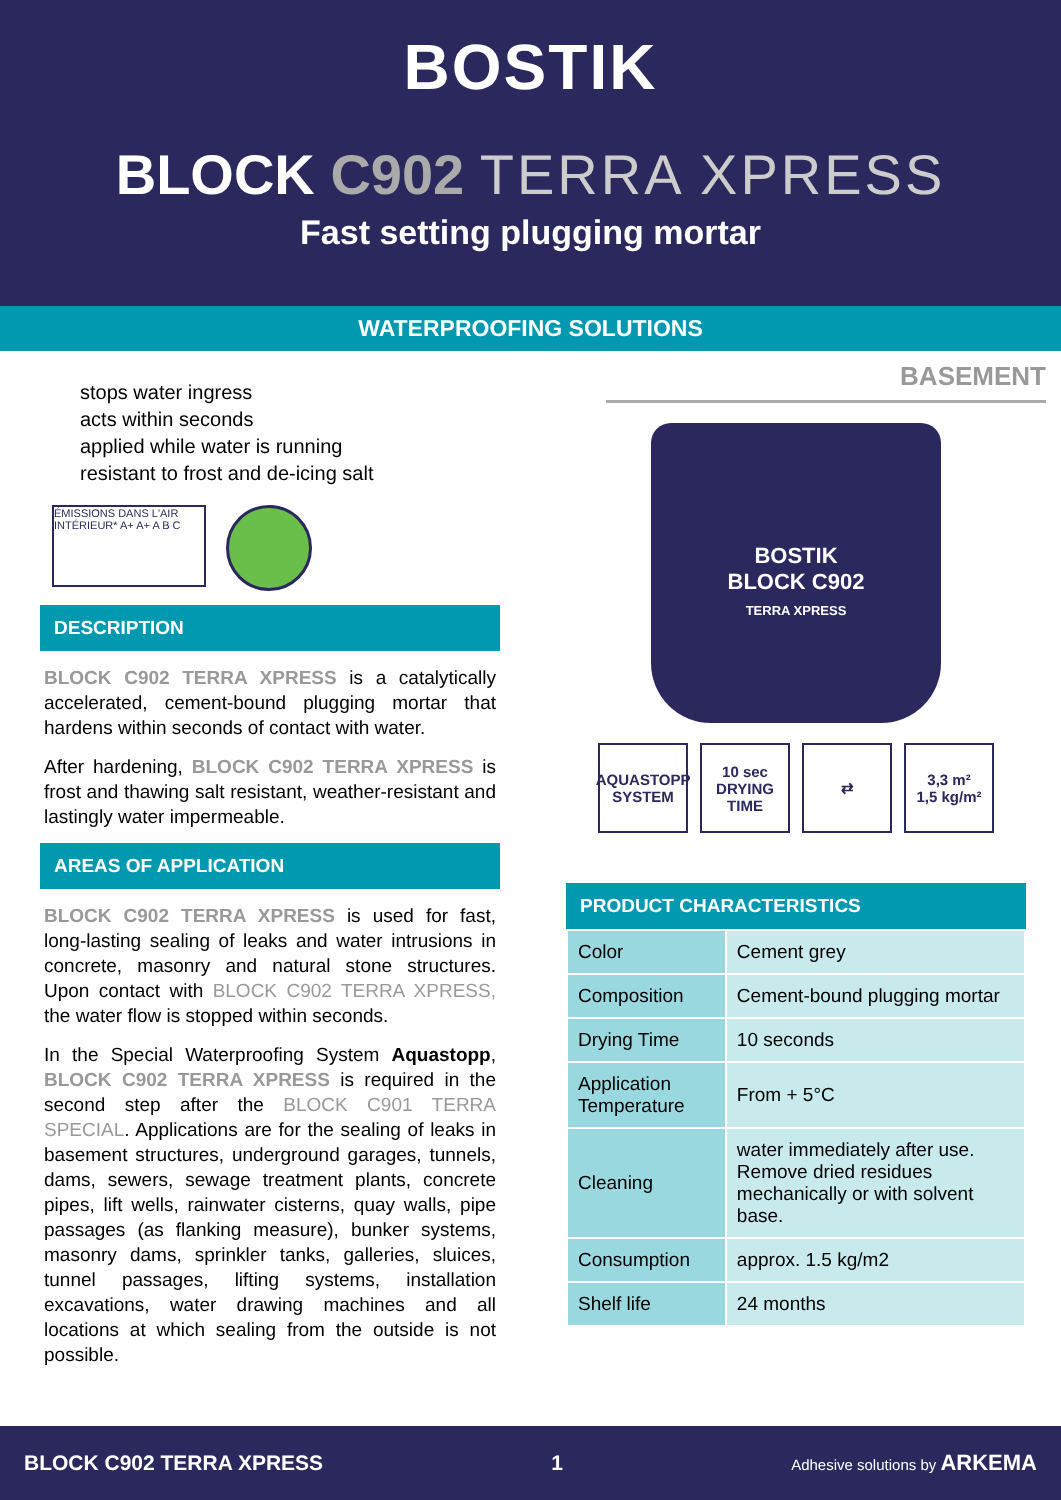BOSTIK
BLOCK C902 TERRA XPRESS
Fast setting plugging mortar
WATERPROOFING SOLUTIONS
stops water ingress
acts within seconds
applied while water is running
resistant to frost and de-icing salt
ÉMISSIONS DANS L'AIR INTÉRIEUR* A+ A+ A B C
DESCRIPTION
BLOCK C902 TERRA XPRESS is a catalytically accelerated, cement-bound plugging mortar that hardens within seconds of contact with water.
After hardening, BLOCK C902 TERRA XPRESS is frost and thawing salt resistant, weather-resistant and lastingly water impermeable.
AREAS OF APPLICATION
BLOCK C902 TERRA XPRESS is used for fast, long-lasting sealing of leaks and water intrusions in concrete, masonry and natural stone structures. Upon contact with BLOCK C902 TERRA XPRESS, the water flow is stopped within seconds.
In the Special Waterproofing System Aquastopp, BLOCK C902 TERRA XPRESS is required in the second step after the BLOCK C901 TERRA SPECIAL. Applications are for the sealing of leaks in basement structures, underground garages, tunnels, dams, sewers, sewage treatment plants, concrete pipes, lift wells, rainwater cisterns, quay walls, pipe passages (as flanking measure), bunker systems, masonry dams, sprinkler tanks, galleries, sluices, tunnel passages, lifting systems, installation excavations, water drawing machines and all locations at which sealing from the outside is not possible.
BASEMENT
BOSTIK
BLOCK C902
TERRA XPRESS
AQUASTOPP SYSTEM
10 sec DRYING TIME
⇄ 3,3 m²
1,5 kg/m²
PRODUCT CHARACTERISTICS
| Color | Cement grey |
| Composition | Cement-bound plugging mortar |
| Drying Time | 10 seconds |
| Application Temperature | From + 5°C |
| Cleaning | water immediately after use. Remove dried residues mechanically or with solvent base. |
| Consumption | approx. 1.5 kg/m2 |
| Shelf life | 24 months |
BLOCK C902 TERRA XPRESS 1 Adhesive solutions by ARKEMA